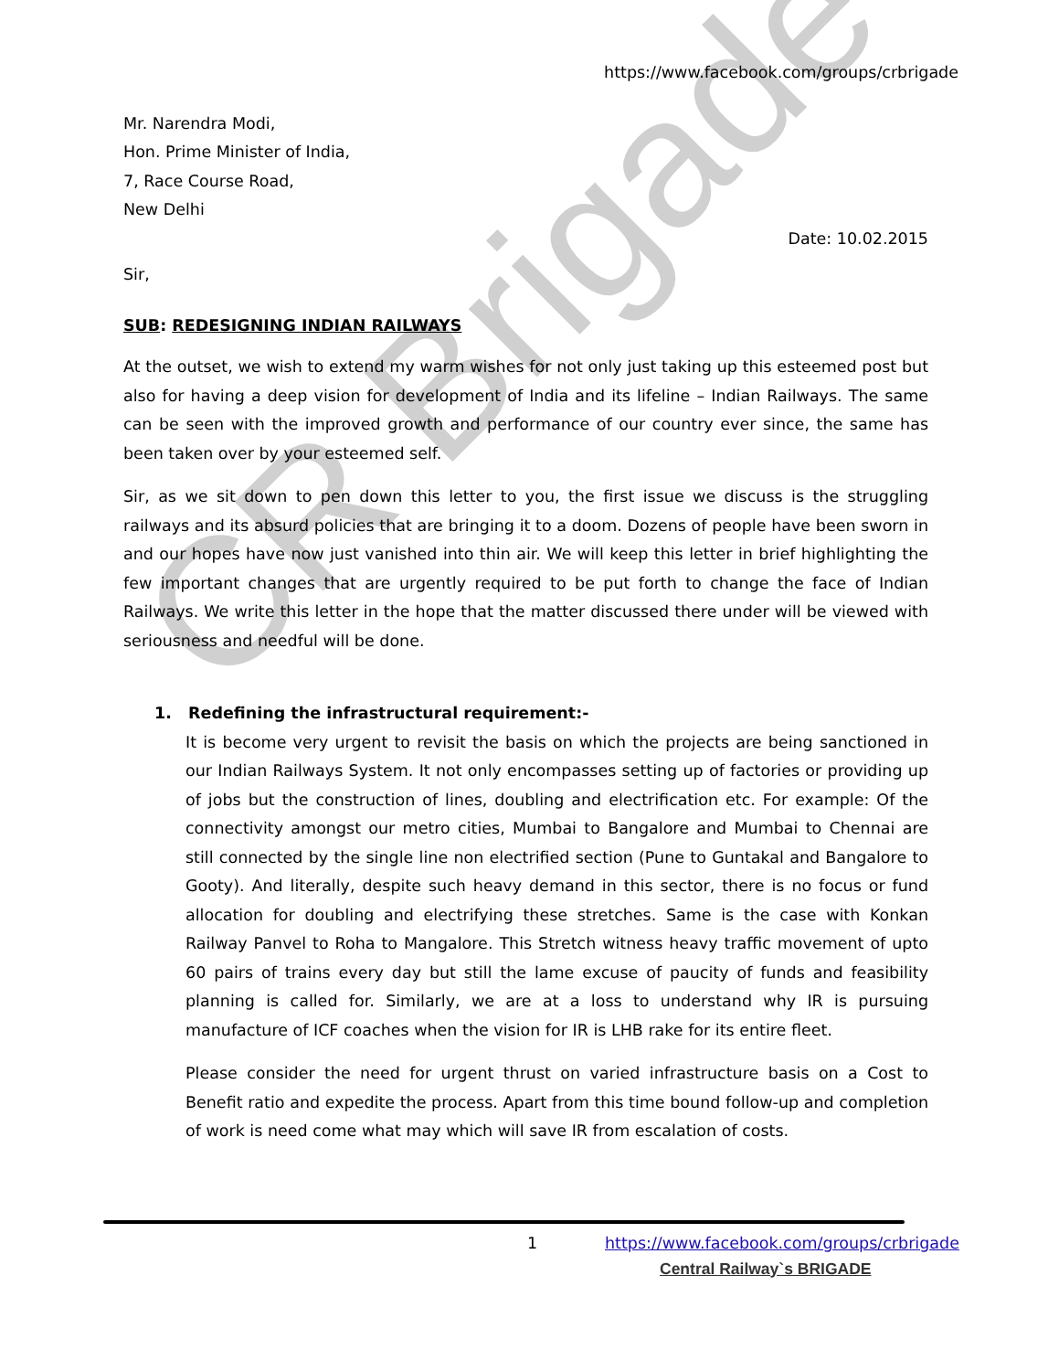CR Brigade
https://www.facebook.com/groups/crbrigade
Mr. Narendra Modi,
Hon. Prime Minister of India,
7, Race Course Road,
New Delhi
Date: 10.02.2015
Sir,
SUB: REDESIGNING INDIAN RAILWAYS
At the outset, we wish to extend my warm wishes for not only just taking up this esteemed post but also for having a deep vision for development of India and its lifeline – Indian Railways. The same can be seen with the improved growth and performance of our country ever since, the same has been taken over by your esteemed self.
Sir, as we sit down to pen down this letter to you, the first issue we discuss is the struggling railways and its absurd policies that are bringing it to a doom. Dozens of people have been sworn in and our hopes have now just vanished into thin air. We will keep this letter in brief highlighting the few important changes that are urgently required to be put forth to change the face of Indian Railways. We write this letter in the hope that the matter discussed there under will be viewed with seriousness and needful will be done.
1. Redefining the infrastructural requirement:-
It is become very urgent to revisit the basis on which the projects are being sanctioned in our Indian Railways System. It not only encompasses setting up of factories or providing up of jobs but the construction of lines, doubling and electrification etc. For example: Of the connectivity amongst our metro cities, Mumbai to Bangalore and Mumbai to Chennai are still connected by the single line non electrified section (Pune to Guntakal and Bangalore to Gooty). And literally, despite such heavy demand in this sector, there is no focus or fund allocation for doubling and electrifying these stretches. Same is the case with Konkan Railway Panvel to Roha to Mangalore. This Stretch witness heavy traffic movement of upto 60 pairs of trains every day but still the lame excuse of paucity of funds and feasibility planning is called for. Similarly, we are at a loss to understand why IR is pursuing manufacture of ICF coaches when the vision for IR is LHB rake for its entire fleet.
Please consider the need for urgent thrust on varied infrastructure basis on a Cost to Benefit ratio and expedite the process. Apart from this time bound follow-up and completion of work is need come what may which will save IR from escalation of costs.
1 https://www.facebook.com/groups/crbrigade
Central Railway`s BRIGADE